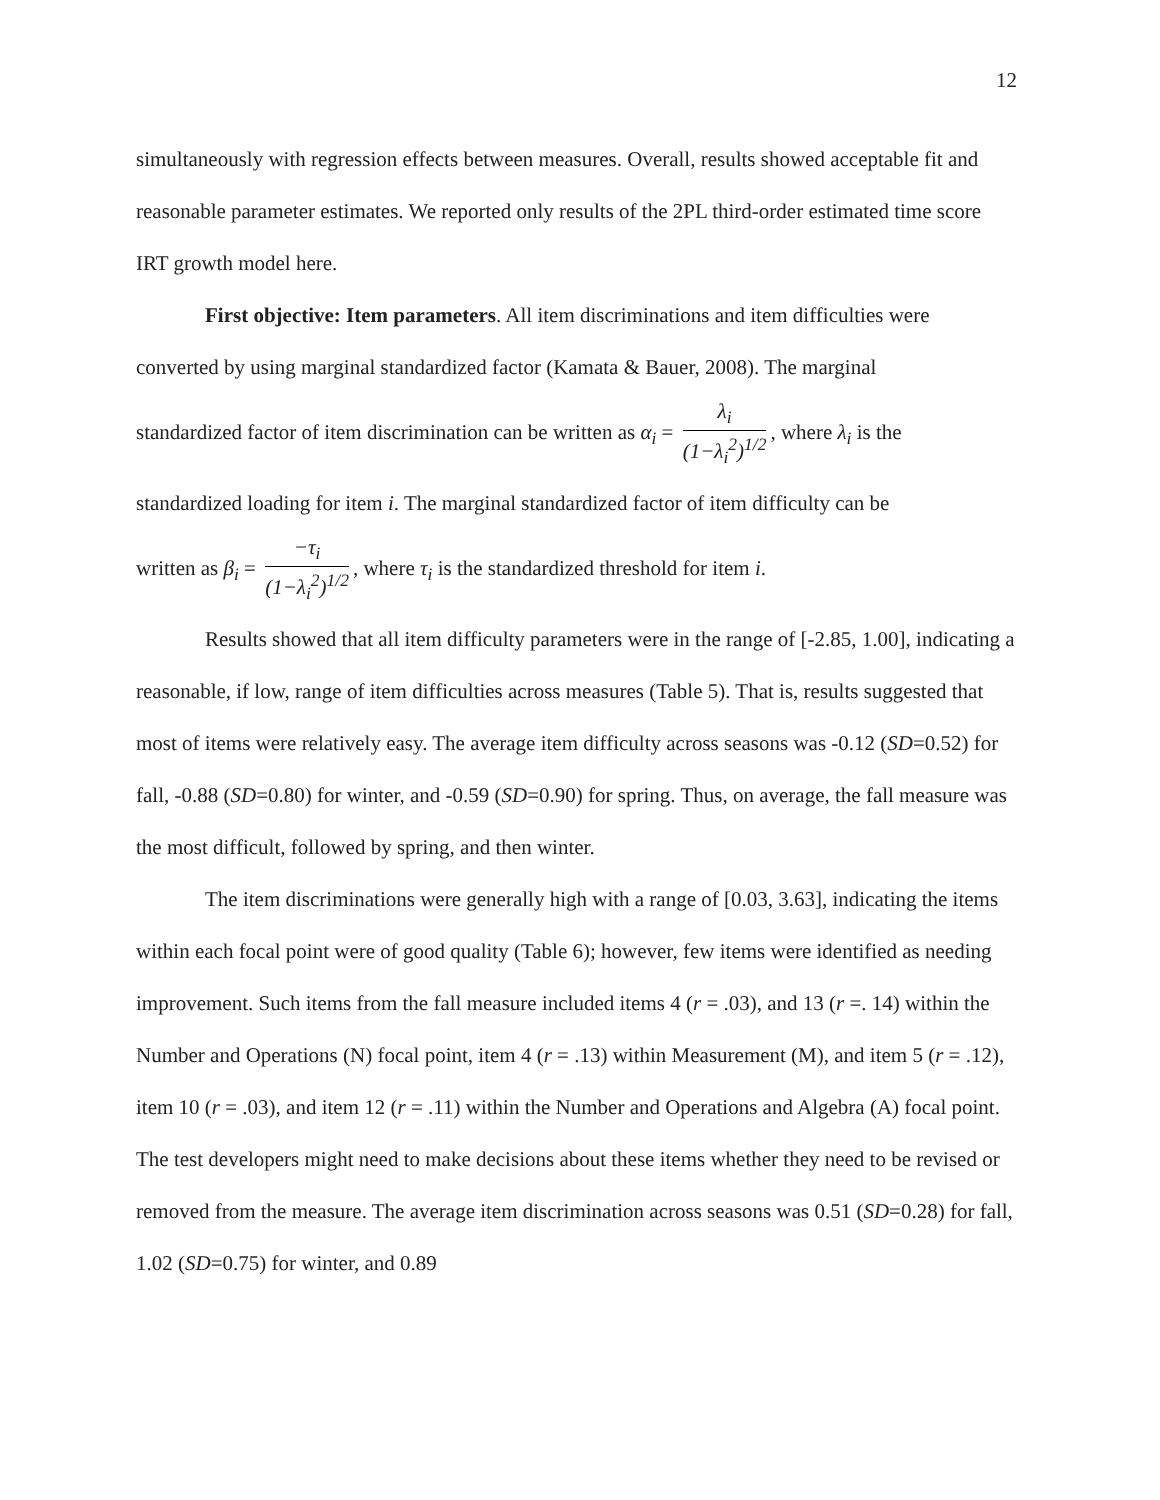12
simultaneously with regression effects between measures. Overall, results showed acceptable fit and reasonable parameter estimates. We reported only results of the 2PL third-order estimated time score IRT growth model here.
First objective: Item parameters. All item discriminations and item difficulties were converted by using marginal standardized factor (Kamata & Bauer, 2008). The marginal
standardized factor of item discrimination can be written as α<sub>i</sub> = λ<sub>i</sub> (1−λ<sub>i</sub><sup>2</sup>)<sup>1/2</sup>, where λ<sub>i</sub> is the
standardized loading for item i. The marginal standardized factor of item difficulty can be
written as β<sub>i</sub> = −τ<sub>i</sub> (1−λ<sub>i</sub><sup>2</sup>)<sup>1/2</sup>, where τ<sub>i</sub> is the standardized threshold for item i.
Results showed that all item difficulty parameters were in the range of [-2.85, 1.00], indicating a reasonable, if low, range of item difficulties across measures (Table 5). That is, results suggested that most of items were relatively easy. The average item difficulty across seasons was -0.12 (SD=0.52) for fall, -0.88 (SD=0.80) for winter, and -0.59 (SD=0.90) for spring. Thus, on average, the fall measure was the most difficult, followed by spring, and then winter.
The item discriminations were generally high with a range of [0.03, 3.63], indicating the items within each focal point were of good quality (Table 6); however, few items were identified as needing improvement. Such items from the fall measure included items 4 (r = .03), and 13 (r =. 14) within the Number and Operations (N) focal point, item 4 (r = .13) within Measurement (M), and item 5 (r = .12), item 10 (r = .03), and item 12 (r = .11) within the Number and Operations and Algebra (A) focal point. The test developers might need to make decisions about these items whether they need to be revised or removed from the measure. The average item discrimination across seasons was 0.51 (SD=0.28) for fall, 1.02 (SD=0.75) for winter, and 0.89